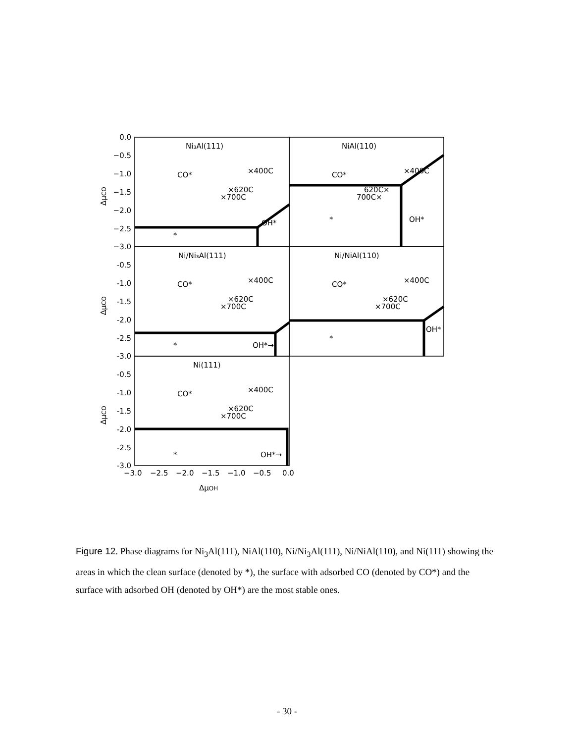0.0
−0.5
−1.0
−1.5
−2.0
−2.5
−3.0
-0.5
-1.0
-1.5
-2.0
-2.5
-3.0
-0.5
-1.0
-1.5
-2.0
-2.5
-3.0
Ni₃Al(111)
NiAl(110)
Ni/Ni₃Al(111)
Ni/NiAl(110)
Ni(111)
CO*
×400C
×620C
×700C
OH*
*
CO*
×400C
620C×
700C×
OH*
*
CO*
×400C
×620C
×700C
OH*→
*
CO*
×400C
×620C
×700C
OH*
*
CO*
×400C
×620C
×700C
OH*→
*
−3.0
−2.5
−2.0
−1.5
−1.0
−0.5
0.0
ΔμOH
ΔμCO
ΔμCO
ΔμCO
Figure 12. Phase diagrams for Ni<sub>3</sub>Al(111), NiAl(110), Ni/Ni<sub>3</sub>Al(111), Ni/NiAl(110), and Ni(111) showing the areas in which the clean surface (denoted by *), the surface with adsorbed CO (denoted by CO*) and the surface with adsorbed OH (denoted by OH*) are the most stable ones.
- 30 -